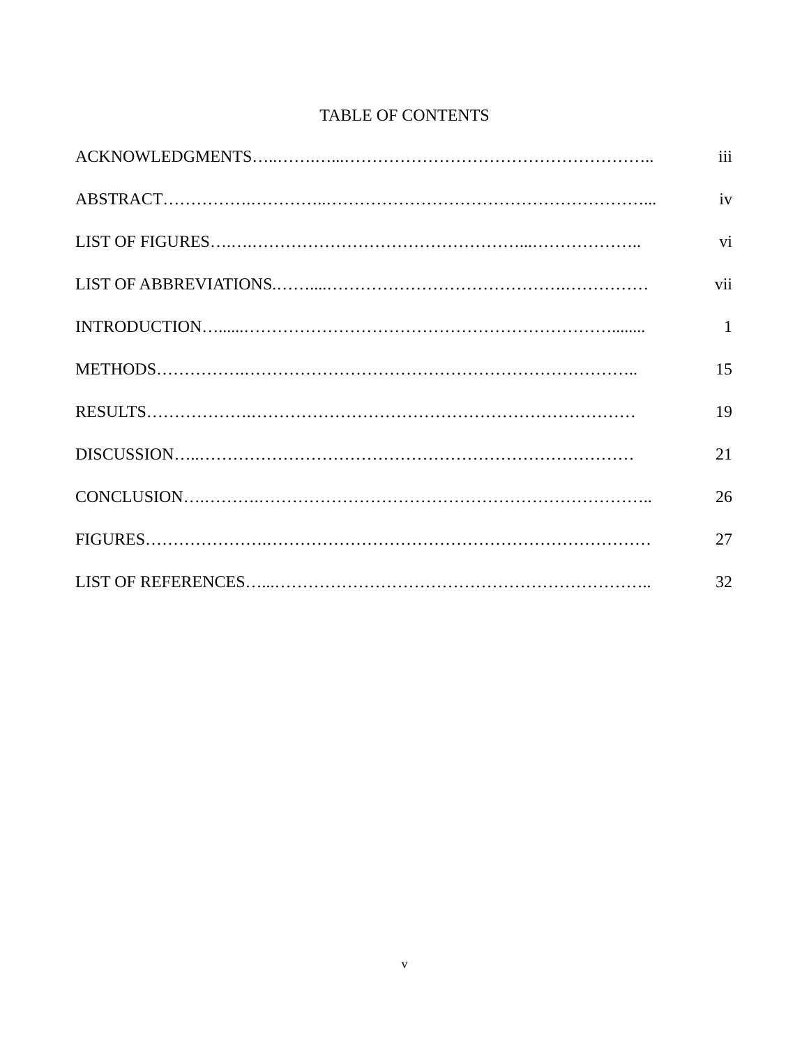TABLE OF CONTENTS
ACKNOWLEDGMENTS …..…….…...……………………………………………….. iii
ABSTRACT …………….…………..…………………………………………………... iv
LIST OF FIGURES ….….…………………………………………...……………….. vi
LIST OF ABBREVIATIONS.……....…………………………………….…………… vii
INTRODUCTION …......…………………………………………………………........ 1
METHODS …………….…………………………………………………………….. 15
RESULTS ……………….…………………………………………………………… 19
DISCUSSION …..…………………………………………………………………… 21
CONCLUSION ….……….…………………………………………………………….. 26
FIGURES ………………….…………………………………………………………… 27
LIST OF REFERENCES …...………………………………………………………….. 32
v